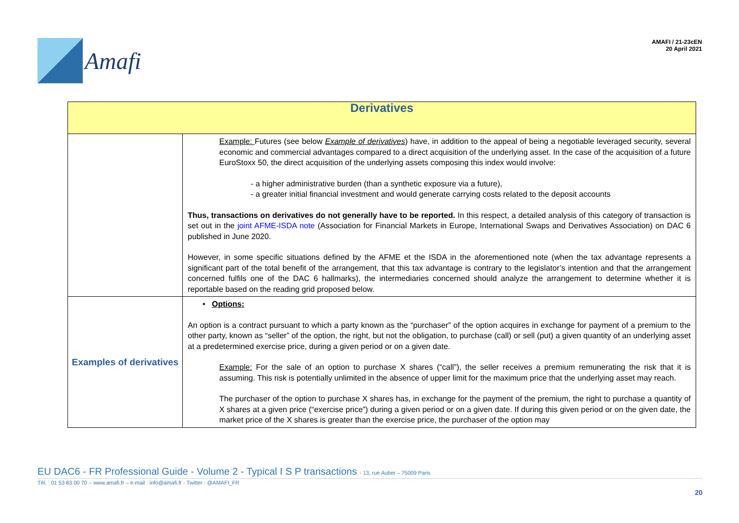Amafi
AMAFI / 21-23cEN
20 April 2021
| Derivatives | |
| --- | --- |
| | Example: Futures (see below Example of derivatives ) have, in addition to the appeal of being a negotiable leveraged security, several economic and commercial advantages compared to a direct acquisition of the underlying asset. In the case of the acquisition of a future EuroStoxx 50, the direct acquisition of the underlying assets composing this index would involve: - a higher administrative burden (than a synthetic exposure via a future), - a greater initial financial investment and would generate carrying costs related to the deposit accounts Thus, transactions on derivatives do not generally have to be reported. In this respect, a detailed analysis of this category of transaction is set out in the joint AFME-ISDA note (Association for Financial Markets in Europe, International Swaps and Derivatives Association) on DAC 6 published in June 2020. However, in some specific situations defined by the AFME et the ISDA in the aforementioned note (when the tax advantage represents a significant part of the total benefit of the arrangement, that this tax advantage is contrary to the legislator’s intention and that the arrangement concerned fulfils one of the DAC 6 hallmarks), the intermediaries concerned should analyze the arrangement to determine whether it is reportable based on the reading grid proposed below. |
| Examples of derivatives | • Options: An option is a contract pursuant to which a party known as the “purchaser” of the option acquires in exchange for payment of a premium to the other party, known as “seller” of the option, the right, but not the obligation, to purchase (call) or sell (put) a given quantity of an underlying asset at a predetermined exercise price, during a given period or on a given date. Example: For the sale of an option to purchase X shares (“call”), the seller receives a premium remunerating the risk that it is assuming. This risk is potentially unlimited in the absence of upper limit for the maximum price that the underlying asset may reach. The purchaser of the option to purchase X shares has, in exchange for the payment of the premium, the right to purchase a quantity of X shares at a given price (“exercise price”) during a given period or on a given date. If during this given period or on the given date, the market price of the X shares is greater than the exercise price, the purchaser of the option may |
EU DAC6 - FR Professional Guide - Volume 2 - Typical I S P transactions - 13, rue Auber – 75009 Paris
Tél. : 01 53 83 00 70 – www.amafi.fr – e-mail : info@amafi.fr - Twitter : @AMAFI_FR
20